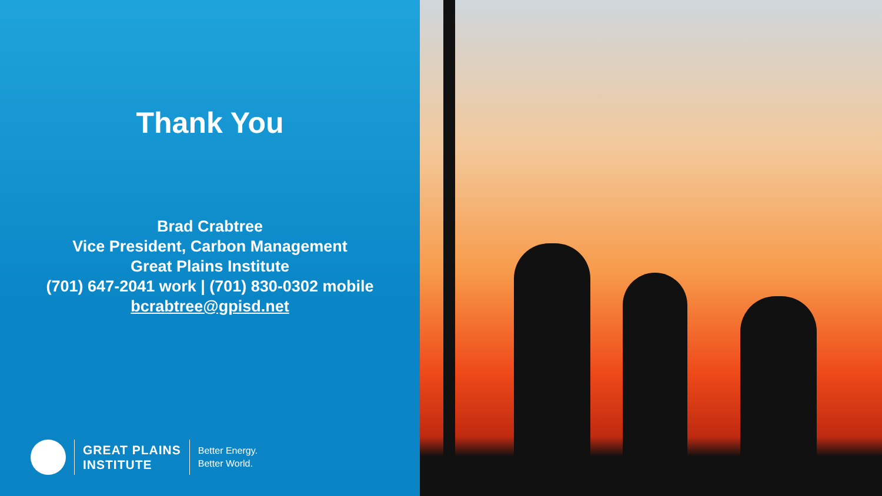Thank You
Brad Crabtree
Vice President, Carbon Management
Great Plains Institute
(701) 647-2041 work | (701) 830-0302 mobile
bcrabtree@gpisd.net
GREAT PLAINS
INSTITUTE
Better Energy.
Better World.